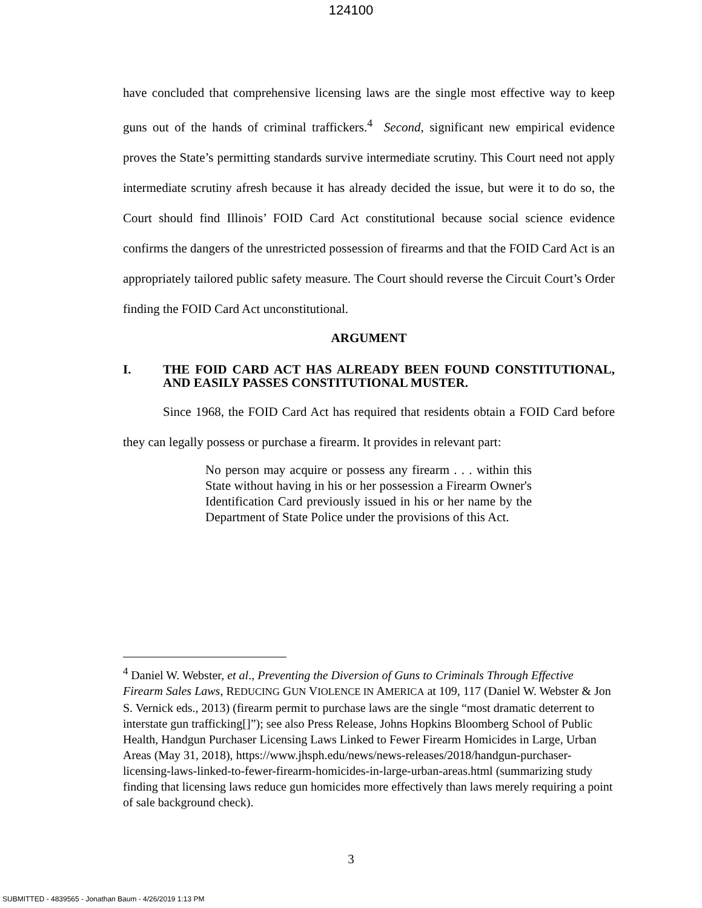124100
have concluded that comprehensive licensing laws are the single most effective way to keep guns out of the hands of criminal traffickers.<sup>4</sup> Second, significant new empirical evidence proves the State’s permitting standards survive intermediate scrutiny. This Court need not apply intermediate scrutiny afresh because it has already decided the issue, but were it to do so, the Court should find Illinois’ FOID Card Act constitutional because social science evidence confirms the dangers of the unrestricted possession of firearms and that the FOID Card Act is an appropriately tailored public safety measure. The Court should reverse the Circuit Court’s Order finding the FOID Card Act unconstitutional.
ARGUMENT
I. THE FOID CARD ACT HAS ALREADY BEEN FOUND CONSTITUTIONAL, AND EASILY PASSES CONSTITUTIONAL MUSTER.
Since 1968, the FOID Card Act has required that residents obtain a FOID Card before they can legally possess or purchase a firearm. It provides in relevant part:
No person may acquire or possess any firearm . . . within this State without having in his or her possession a Firearm Owner's Identification Card previously issued in his or her name by the Department of State Police under the provisions of this Act.
<sup>4</sup> Daniel W. Webster, et al., Preventing the Diversion of Guns to Criminals Through Effective Firearm Sales Laws, REDUCING GUN VIOLENCE IN AMERICA at 109, 117 (Daniel W. Webster & Jon S. Vernick eds., 2013) (firearm permit to purchase laws are the single “most dramatic deterrent to interstate gun trafficking[]”); see also Press Release, Johns Hopkins Bloomberg School of Public Health, Handgun Purchaser Licensing Laws Linked to Fewer Firearm Homicides in Large, Urban Areas (May 31, 2018), https://www.jhsph.edu/news/news-releases/2018/handgun-purchaser-licensing-laws-linked-to-fewer-firearm-homicides-in-large-urban-areas.html (summarizing study finding that licensing laws reduce gun homicides more effectively than laws merely requiring a point of sale background check).
3
SUBMITTED - 4839565 - Jonathan Baum - 4/26/2019 1:13 PM